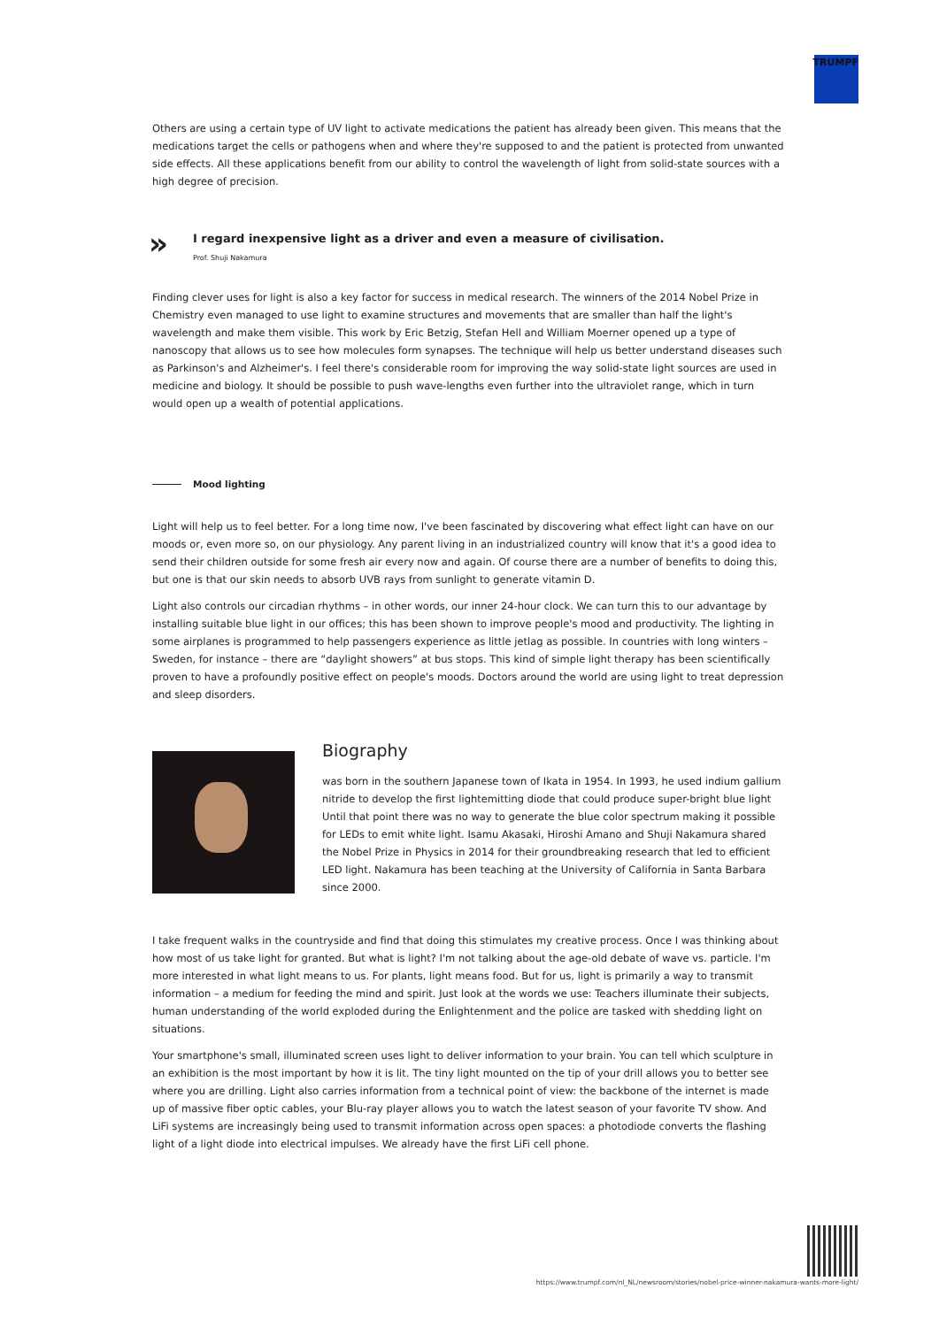TRUMPF
Others are using a certain type of UV light to activate medications the patient has already been given. This means that the medications target the cells or pathogens when and where they're supposed to and the patient is protected from unwanted side effects. All these applications benefit from our ability to control the wavelength of light from solid-state sources with a high degree of precision.
»
I regard inexpensive light as a driver and even a measure of civilisation.
Prof. Shuji Nakamura
Finding clever uses for light is also a key factor for success in medical research. The winners of the 2014 Nobel Prize in Chemistry even managed to use light to examine structures and movements that are smaller than half the light's wavelength and make them visible. This work by Eric Betzig, Stefan Hell and William Moerner opened up a type of nanoscopy that allows us to see how molecules form synapses. The technique will help us better understand diseases such as Parkinson's and Alzheimer's. I feel there's considerable room for improving the way solid-state light sources are used in medicine and biology. It should be possible to push wave-lengths even further into the ultraviolet range, which in turn would open up a wealth of potential applications.
Mood lighting
Light will help us to feel better. For a long time now, I've been fascinated by discovering what effect light can have on our moods or, even more so, on our physiology. Any parent living in an industrialized country will know that it's a good idea to send their children outside for some fresh air every now and again. Of course there are a number of benefits to doing this, but one is that our skin needs to absorb UVB rays from sunlight to generate vitamin D.
Light also controls our circadian rhythms – in other words, our inner 24-hour clock. We can turn this to our advantage by installing suitable blue light in our offices; this has been shown to improve people's mood and productivity. The lighting in some airplanes is programmed to help passengers experience as little jetlag as possible. In countries with long winters – Sweden, for instance – there are “daylight showers” at bus stops. This kind of simple light therapy has been scientifically proven to have a profoundly positive effect on people's moods. Doctors around the world are using light to treat depression and sleep disorders.
Biography
was born in the southern Japanese town of Ikata in 1954. In 1993, he used indium gallium nitride to develop the first lightemitting diode that could produce super-bright blue light Until that point there was no way to generate the blue color spectrum making it possible for LEDs to emit white light. Isamu Akasaki, Hiroshi Amano and Shuji Nakamura shared the Nobel Prize in Physics in 2014 for their groundbreaking research that led to efficient LED light. Nakamura has been teaching at the University of California in Santa Barbara since 2000.
I take frequent walks in the countryside and find that doing this stimulates my creative process. Once I was thinking about how most of us take light for granted. But what is light? I'm not talking about the age-old debate of wave vs. particle. I'm more interested in what light means to us. For plants, light means food. But for us, light is primarily a way to transmit information – a medium for feeding the mind and spirit. Just look at the words we use: Teachers illuminate their subjects, human understanding of the world exploded during the Enlightenment and the police are tasked with shedding light on situations.
Your smartphone's small, illuminated screen uses light to deliver information to your brain. You can tell which sculpture in an exhibition is the most important by how it is lit. The tiny light mounted on the tip of your drill allows you to better see where you are drilling. Light also carries information from a technical point of view: the backbone of the internet is made up of massive fiber optic cables, your Blu-ray player allows you to watch the latest season of your favorite TV show. And LiFi systems are increasingly being used to transmit information across open spaces: a photodiode converts the flashing light of a light diode into electrical impulses. We already have the first LiFi cell phone.
https://www.trumpf.com/nl_NL/newsroom/stories/nobel-price-winner-nakamura-wants-more-light/